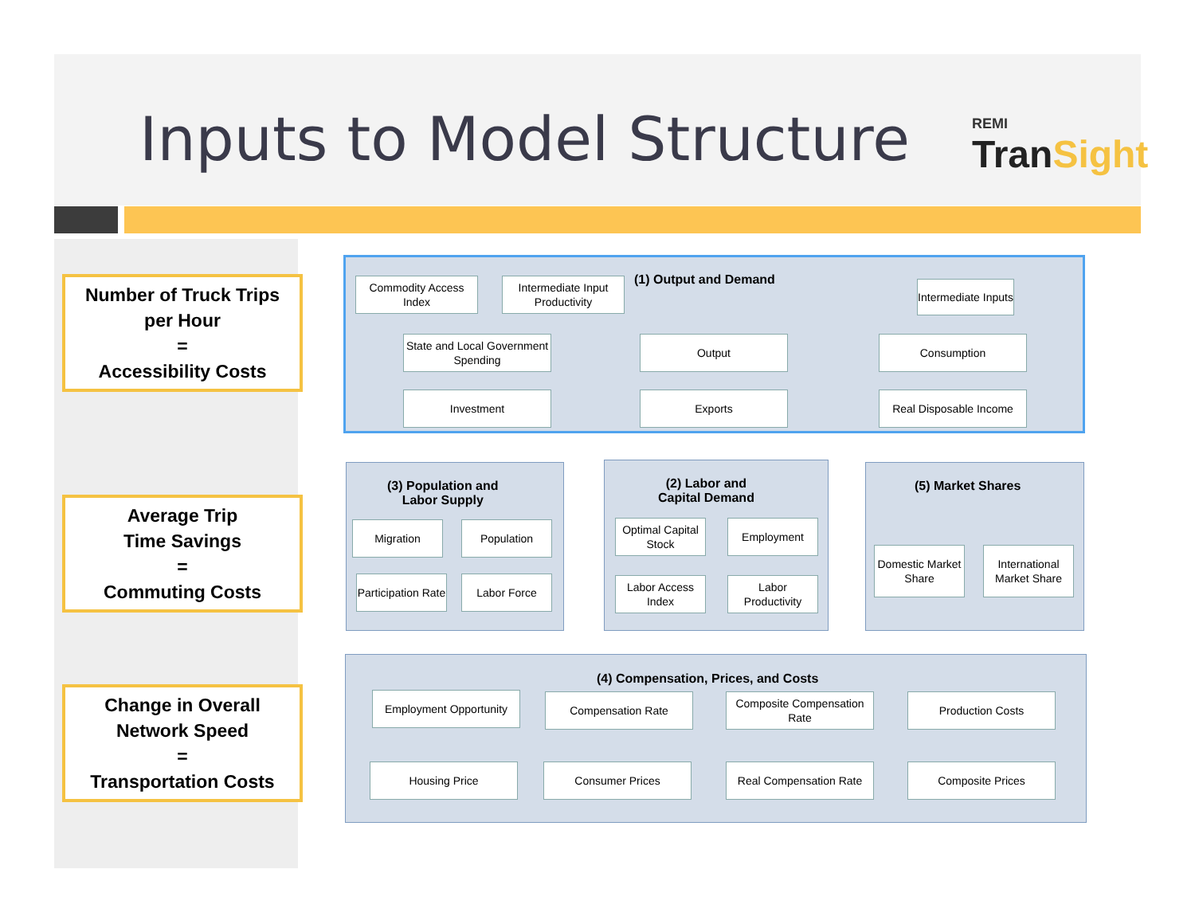Inputs to Model Structure
REMI
TranSight
Number of Truck Trips
per Hour
=
Accessibility Costs
Average Trip
Time Savings
=
Commuting Costs
Change in Overall
Network Speed
=
Transportation Costs
(1) Output and Demand
(3) Population and
Labor Supply
(2) Labor and
Capital Demand
(5) Market Shares
(4) Compensation, Prices, and Costs
Commodity Access Index
Intermediate Input Productivity
Intermediate Inputs
State and Local Government Spending
Output Consumption
Investment Exports
Real Disposable Income
Migration Population
Participation Rate
Labor Force
Optimal Capital Stock
Employment
Labor Access Index
Labor Productivity
Domestic Market Share
International Market Share
Employment Opportunity
Compensation Rate
Composite Compensation Rate
Production Costs
Housing Price Consumer Prices
Real Compensation Rate
Composite Prices